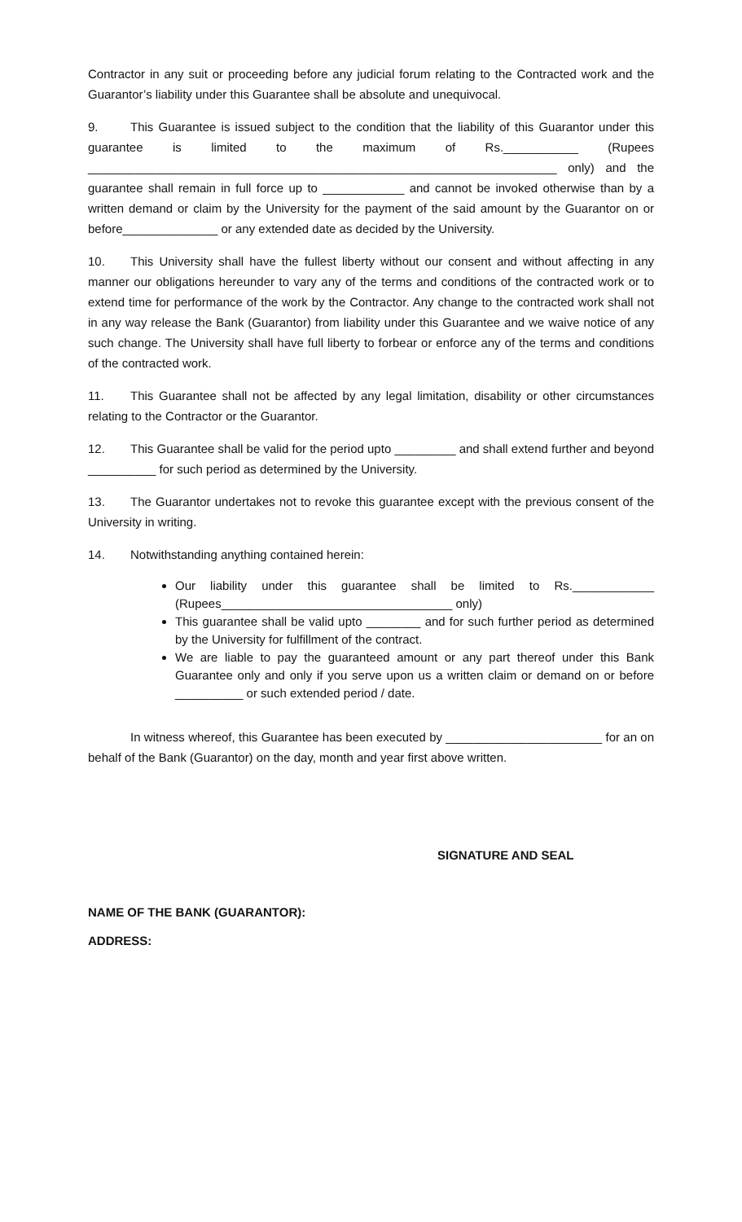Contractor in any suit or proceeding before any judicial forum relating to the Contracted work and the Guarantor’s liability under this Guarantee shall be absolute and unequivocal.
9. This Guarantee is issued subject to the condition that the liability of this Guarantor under this guarantee is limited to the maximum of Rs.___________ (Rupees _____________________________________________________________________ only) and the guarantee shall remain in full force up to ____________ and cannot be invoked otherwise than by a written demand or claim by the University for the payment of the said amount by the Guarantor on or before______________ or any extended date as decided by the University.
10. This University shall have the fullest liberty without our consent and without affecting in any manner our obligations hereunder to vary any of the terms and conditions of the contracted work or to extend time for performance of the work by the Contractor. Any change to the contracted work shall not in any way release the Bank (Guarantor) from liability under this Guarantee and we waive notice of any such change. The University shall have full liberty to forbear or enforce any of the terms and conditions of the contracted work.
11. This Guarantee shall not be affected by any legal limitation, disability or other circumstances relating to the Contractor or the Guarantor.
12. This Guarantee shall be valid for the period upto _________ and shall extend further and beyond __________ for such period as determined by the University.
13. The Guarantor undertakes not to revoke this guarantee except with the previous consent of the University in writing.
14. Notwithstanding anything contained herein:
Our liability under this guarantee shall be limited to Rs.____________ (Rupees__________________________________ only)
This guarantee shall be valid upto ________ and for such further period as determined by the University for fulfillment of the contract.
We are liable to pay the guaranteed amount or any part thereof under this Bank Guarantee only and only if you serve upon us a written claim or demand on or before __________ or such extended period / date.
In witness whereof, this Guarantee has been executed by _______________________ for an on behalf of the Bank (Guarantor) on the day, month and year first above written.
SIGNATURE AND SEAL
NAME OF THE BANK (GUARANTOR):
ADDRESS: